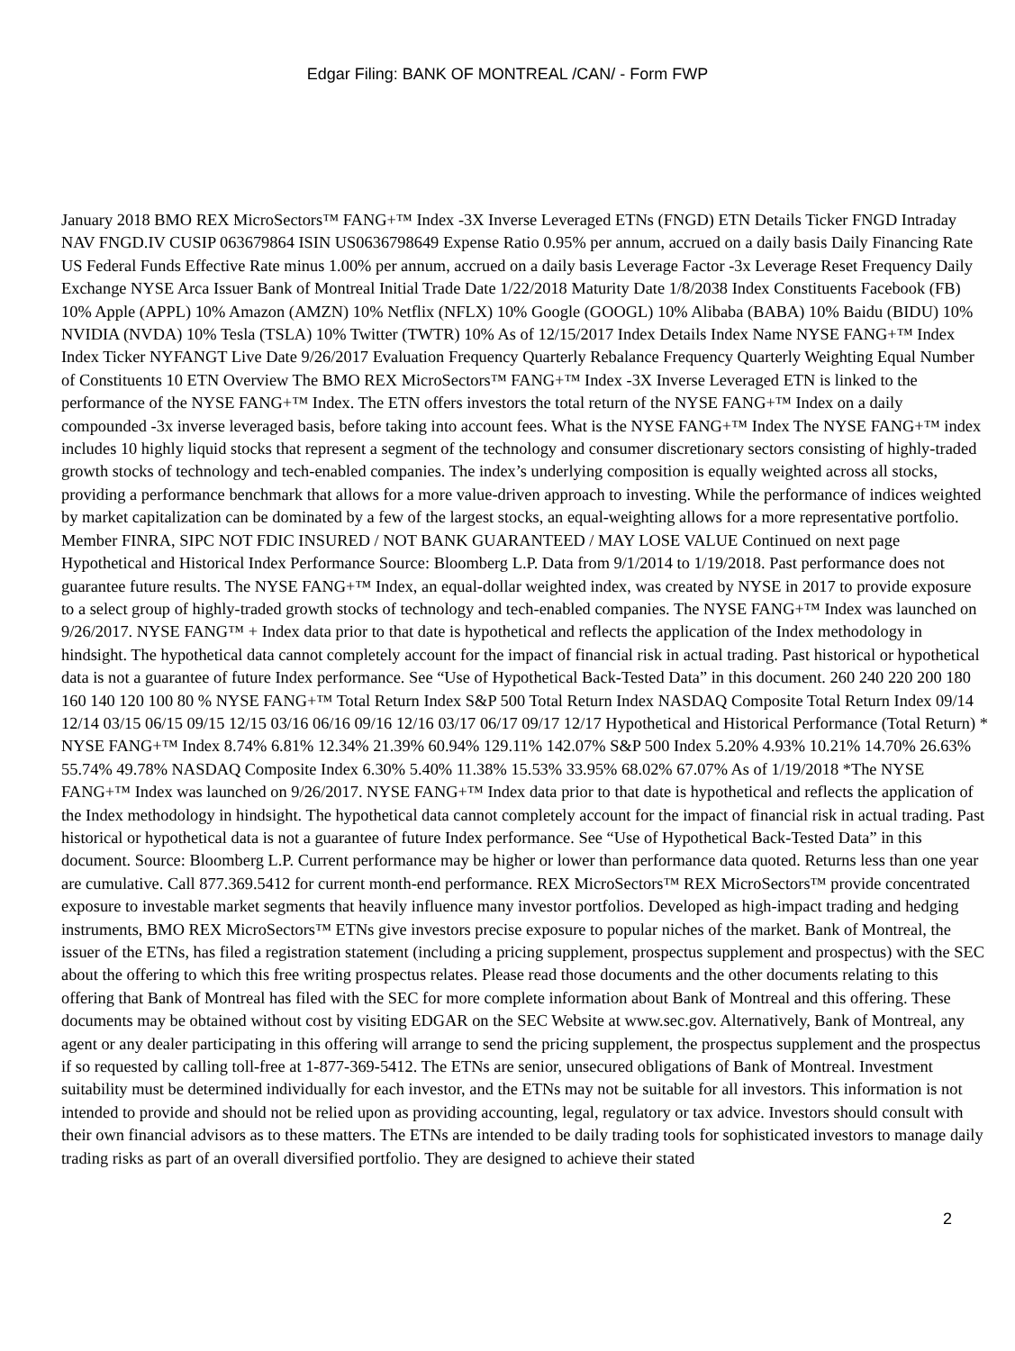Edgar Filing: BANK OF MONTREAL /CAN/ - Form FWP
January 2018 BMO REX MicroSectors™ FANG+™ Index -3X Inverse Leveraged ETNs (FNGD) ETN Details Ticker FNGD Intraday NAV FNGD.IV CUSIP 063679864 ISIN US0636798649 Expense Ratio 0.95% per annum, accrued on a daily basis Daily Financing Rate US Federal Funds Effective Rate minus 1.00% per annum, accrued on a daily basis Leverage Factor -3x Leverage Reset Frequency Daily Exchange NYSE Arca Issuer Bank of Montreal Initial Trade Date 1/22/2018 Maturity Date 1/8/2038 Index Constituents Facebook (FB) 10% Apple (APPL) 10% Amazon (AMZN) 10% Netflix (NFLX) 10% Google (GOOGL) 10% Alibaba (BABA) 10% Baidu (BIDU) 10% NVIDIA (NVDA) 10% Tesla (TSLA) 10% Twitter (TWTR) 10% As of 12/15/2017 Index Details Index Name NYSE FANG+™ Index Index Ticker NYFANGT Live Date 9/26/2017 Evaluation Frequency Quarterly Rebalance Frequency Quarterly Weighting Equal Number of Constituents 10 ETN Overview The BMO REX MicroSectors™ FANG+™ Index -3X Inverse Leveraged ETN is linked to the performance of the NYSE FANG+™ Index. The ETN offers investors the total return of the NYSE FANG+™ Index on a daily compounded -3x inverse leveraged basis, before taking into account fees. What is the NYSE FANG+™ Index The NYSE FANG+™ index includes 10 highly liquid stocks that represent a segment of the technology and consumer discretionary sectors consisting of highly-traded growth stocks of technology and tech-enabled companies. The index’s underlying composition is equally weighted across all stocks, providing a performance benchmark that allows for a more value-driven approach to investing. While the performance of indices weighted by market capitalization can be dominated by a few of the largest stocks, an equal-weighting allows for a more representative portfolio. Member FINRA, SIPC NOT FDIC INSURED / NOT BANK GUARANTEED / MAY LOSE VALUE Continued on next page Hypothetical and Historical Index Performance Source: Bloomberg L.P. Data from 9/1/2014 to 1/19/2018. Past performance does not guarantee future results. The NYSE FANG+™ Index, an equal-dollar weighted index, was created by NYSE in 2017 to provide exposure to a select group of highly-traded growth stocks of technology and tech-enabled companies. The NYSE FANG+™ Index was launched on 9/26/2017. NYSE FANG™ + Index data prior to that date is hypothetical and reflects the application of the Index methodology in hindsight. The hypothetical data cannot completely account for the impact of financial risk in actual trading. Past historical or hypothetical data is not a guarantee of future Index performance. See “Use of Hypothetical Back-Tested Data” in this document. 260 240 220 200 180 160 140 120 100 80 % NYSE FANG+™ Total Return Index S&P 500 Total Return Index NASDAQ Composite Total Return Index 09/14 12/14 03/15 06/15 09/15 12/15 03/16 06/16 09/16 12/16 03/17 06/17 09/17 12/17 Hypothetical and Historical Performance (Total Return) * NYSE FANG+™ Index 8.74% 6.81% 12.34% 21.39% 60.94% 129.11% 142.07% S&P 500 Index 5.20% 4.93% 10.21% 14.70% 26.63% 55.74% 49.78% NASDAQ Composite Index 6.30% 5.40% 11.38% 15.53% 33.95% 68.02% 67.07% As of 1/19/2018 *The NYSE FANG+™ Index was launched on 9/26/2017. NYSE FANG+™ Index data prior to that date is hypothetical and reflects the application of the Index methodology in hindsight. The hypothetical data cannot completely account for the impact of financial risk in actual trading. Past historical or hypothetical data is not a guarantee of future Index performance. See “Use of Hypothetical Back-Tested Data” in this document. Source: Bloomberg L.P. Current performance may be higher or lower than performance data quoted. Returns less than one year are cumulative. Call 877.369.5412 for current month-end performance. REX MicroSectors™ REX MicroSectors™ provide concentrated exposure to investable market segments that heavily influence many investor portfolios. Developed as high-impact trading and hedging instruments, BMO REX MicroSectors™ ETNs give investors precise exposure to popular niches of the market. Bank of Montreal, the issuer of the ETNs, has filed a registration statement (including a pricing supplement, prospectus supplement and prospectus) with the SEC about the offering to which this free writing prospectus relates. Please read those documents and the other documents relating to this offering that Bank of Montreal has filed with the SEC for more complete information about Bank of Montreal and this offering. These documents may be obtained without cost by visiting EDGAR on the SEC Website at www.sec.gov. Alternatively, Bank of Montreal, any agent or any dealer participating in this offering will arrange to send the pricing supplement, the prospectus supplement and the prospectus if so requested by calling toll-free at 1-877-369-5412. The ETNs are senior, unsecured obligations of Bank of Montreal. Investment suitability must be determined individually for each investor, and the ETNs may not be suitable for all investors. This information is not intended to provide and should not be relied upon as providing accounting, legal, regulatory or tax advice. Investors should consult with their own financial advisors as to these matters. The ETNs are intended to be daily trading tools for sophisticated investors to manage daily trading risks as part of an overall diversified portfolio. They are designed to achieve their stated
2